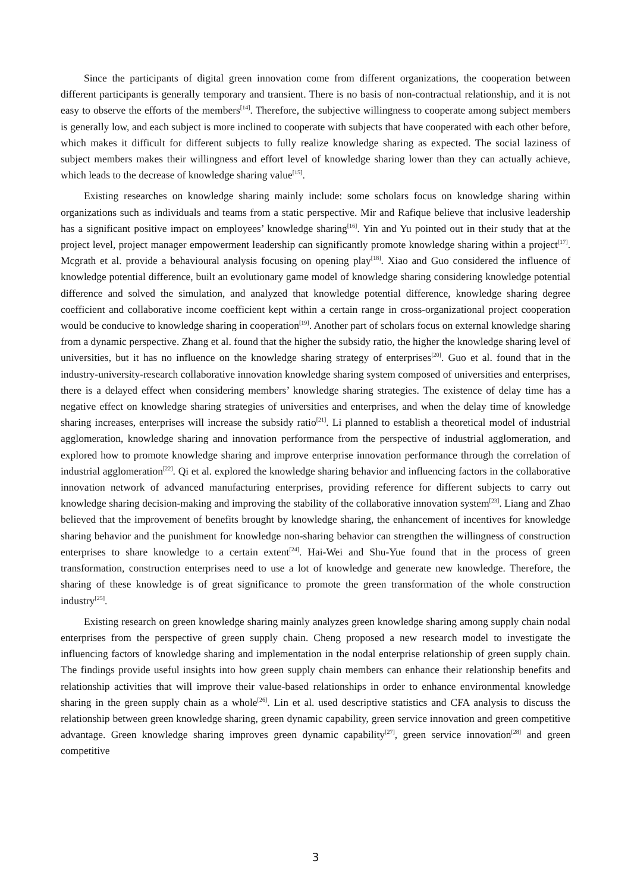Since the participants of digital green innovation come from different organizations, the cooperation between different participants is generally temporary and transient. There is no basis of non-contractual relationship, and it is not easy to observe the efforts of the members<sup>[14]</sup>. Therefore, the subjective willingness to cooperate among subject members is generally low, and each subject is more inclined to cooperate with subjects that have cooperated with each other before, which makes it difficult for different subjects to fully realize knowledge sharing as expected. The social laziness of subject members makes their willingness and effort level of knowledge sharing lower than they can actually achieve, which leads to the decrease of knowledge sharing value<sup>[15]</sup>.
Existing researches on knowledge sharing mainly include: some scholars focus on knowledge sharing within organizations such as individuals and teams from a static perspective. Mir and Rafique believe that inclusive leadership has a significant positive impact on employees’ knowledge sharing<sup>[16]</sup>. Yin and Yu pointed out in their study that at the project level, project manager empowerment leadership can significantly promote knowledge sharing within a project<sup>[17]</sup>. Mcgrath et al. provide a behavioural analysis focusing on opening play<sup>[18]</sup>. Xiao and Guo considered the influence of knowledge potential difference, built an evolutionary game model of knowledge sharing considering knowledge potential difference and solved the simulation, and analyzed that knowledge potential difference, knowledge sharing degree coefficient and collaborative income coefficient kept within a certain range in cross-organizational project cooperation would be conducive to knowledge sharing in cooperation<sup>[19]</sup>. Another part of scholars focus on external knowledge sharing from a dynamic perspective. Zhang et al. found that the higher the subsidy ratio, the higher the knowledge sharing level of universities, but it has no influence on the knowledge sharing strategy of enterprises<sup>[20]</sup>. Guo et al. found that in the industry-university-research collaborative innovation knowledge sharing system composed of universities and enterprises, there is a delayed effect when considering members’ knowledge sharing strategies. The existence of delay time has a negative effect on knowledge sharing strategies of universities and enterprises, and when the delay time of knowledge sharing increases, enterprises will increase the subsidy ratio<sup>[21]</sup>. Li planned to establish a theoretical model of industrial agglomeration, knowledge sharing and innovation performance from the perspective of industrial agglomeration, and explored how to promote knowledge sharing and improve enterprise innovation performance through the correlation of industrial agglomeration<sup>[22]</sup>. Qi et al. explored the knowledge sharing behavior and influencing factors in the collaborative innovation network of advanced manufacturing enterprises, providing reference for different subjects to carry out knowledge sharing decision-making and improving the stability of the collaborative innovation system<sup>[23]</sup>. Liang and Zhao believed that the improvement of benefits brought by knowledge sharing, the enhancement of incentives for knowledge sharing behavior and the punishment for knowledge non-sharing behavior can strengthen the willingness of construction enterprises to share knowledge to a certain extent<sup>[24]</sup>. Hai-Wei and Shu-Yue found that in the process of green transformation, construction enterprises need to use a lot of knowledge and generate new knowledge. Therefore, the sharing of these knowledge is of great significance to promote the green transformation of the whole construction industry<sup>[25]</sup>.
Existing research on green knowledge sharing mainly analyzes green knowledge sharing among supply chain nodal enterprises from the perspective of green supply chain. Cheng proposed a new research model to investigate the influencing factors of knowledge sharing and implementation in the nodal enterprise relationship of green supply chain. The findings provide useful insights into how green supply chain members can enhance their relationship benefits and relationship activities that will improve their value-based relationships in order to enhance environmental knowledge sharing in the green supply chain as a whole<sup>[26]</sup>. Lin et al. used descriptive statistics and CFA analysis to discuss the relationship between green knowledge sharing, green dynamic capability, green service innovation and green competitive advantage. Green knowledge sharing improves green dynamic capability<sup>[27]</sup>, green service innovation<sup>[28]</sup> and green competitive
3